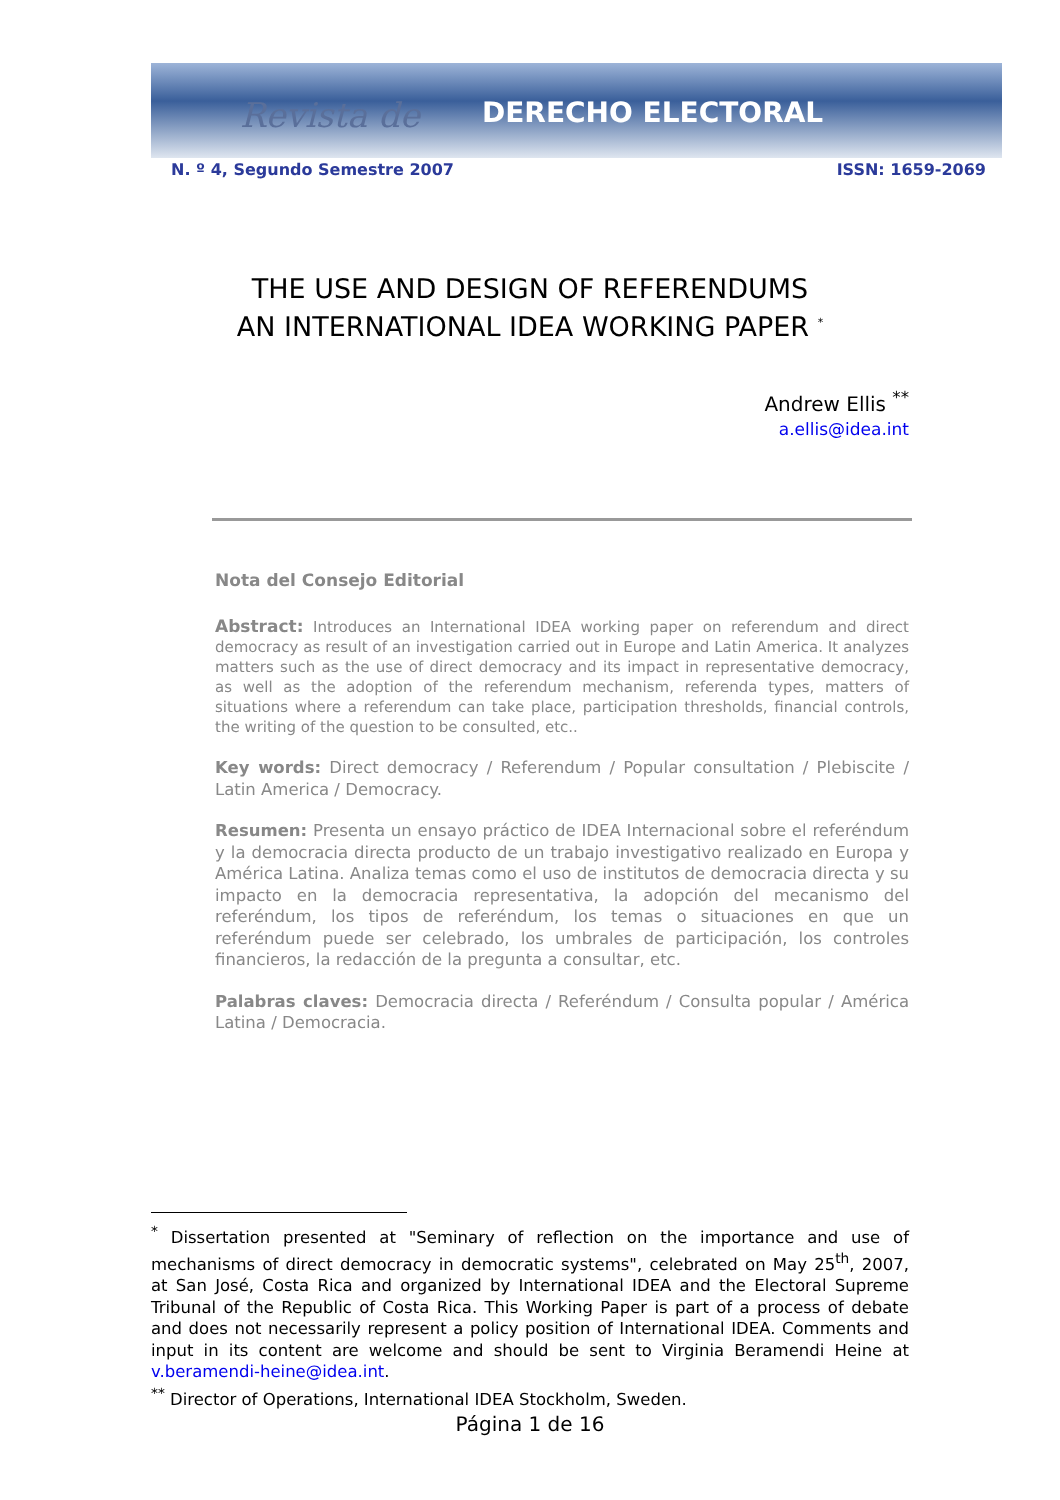Revista de DERECHO ELECTORAL
N. º 4, Segundo Semestre 2007 ISSN: 1659-2069
THE USE AND DESIGN OF REFERENDUMS
AN INTERNATIONAL IDEA WORKING PAPER <sup>*</sup>
Andrew Ellis <sup>**</sup>
a.ellis@idea.int
Nota del Consejo Editorial
Abstract: Introduces an International IDEA working paper on referendum and direct democracy as result of an investigation carried out in Europe and Latin America. It analyzes matters such as the use of direct democracy and its impact in representative democracy, as well as the adoption of the referendum mechanism, referenda types, matters of situations where a referendum can take place, participation thresholds, financial controls, the writing of the question to be consulted, etc..
Key words: Direct democracy / Referendum / Popular consultation / Plebiscite / Latin America / Democracy.
Resumen: Presenta un ensayo práctico de IDEA Internacional sobre el referéndum y la democracia directa producto de un trabajo investigativo realizado en Europa y América Latina. Analiza temas como el uso de institutos de democracia directa y su impacto en la democracia representativa, la adopción del mecanismo del referéndum, los tipos de referéndum, los temas o situaciones en que un referéndum puede ser celebrado, los umbrales de participación, los controles financieros, la redacción de la pregunta a consultar, etc.
Palabras claves: Democracia directa / Referéndum / Consulta popular / América Latina / Democracia.
<sup>*</sup> Dissertation presented at "Seminary of reflection on the importance and use of mechanisms of direct democracy in democratic systems", celebrated on May 25<sup>th</sup>, 2007, at San José, Costa Rica and organized by International IDEA and the Electoral Supreme Tribunal of the Republic of Costa Rica. This Working Paper is part of a process of debate and does not necessarily represent a policy position of International IDEA. Comments and input in its content are welcome and should be sent to Virginia Beramendi Heine at v.beramendi-heine@idea.int.
<sup>**</sup> Director of Operations, International IDEA Stockholm, Sweden.
Página 1 de 16